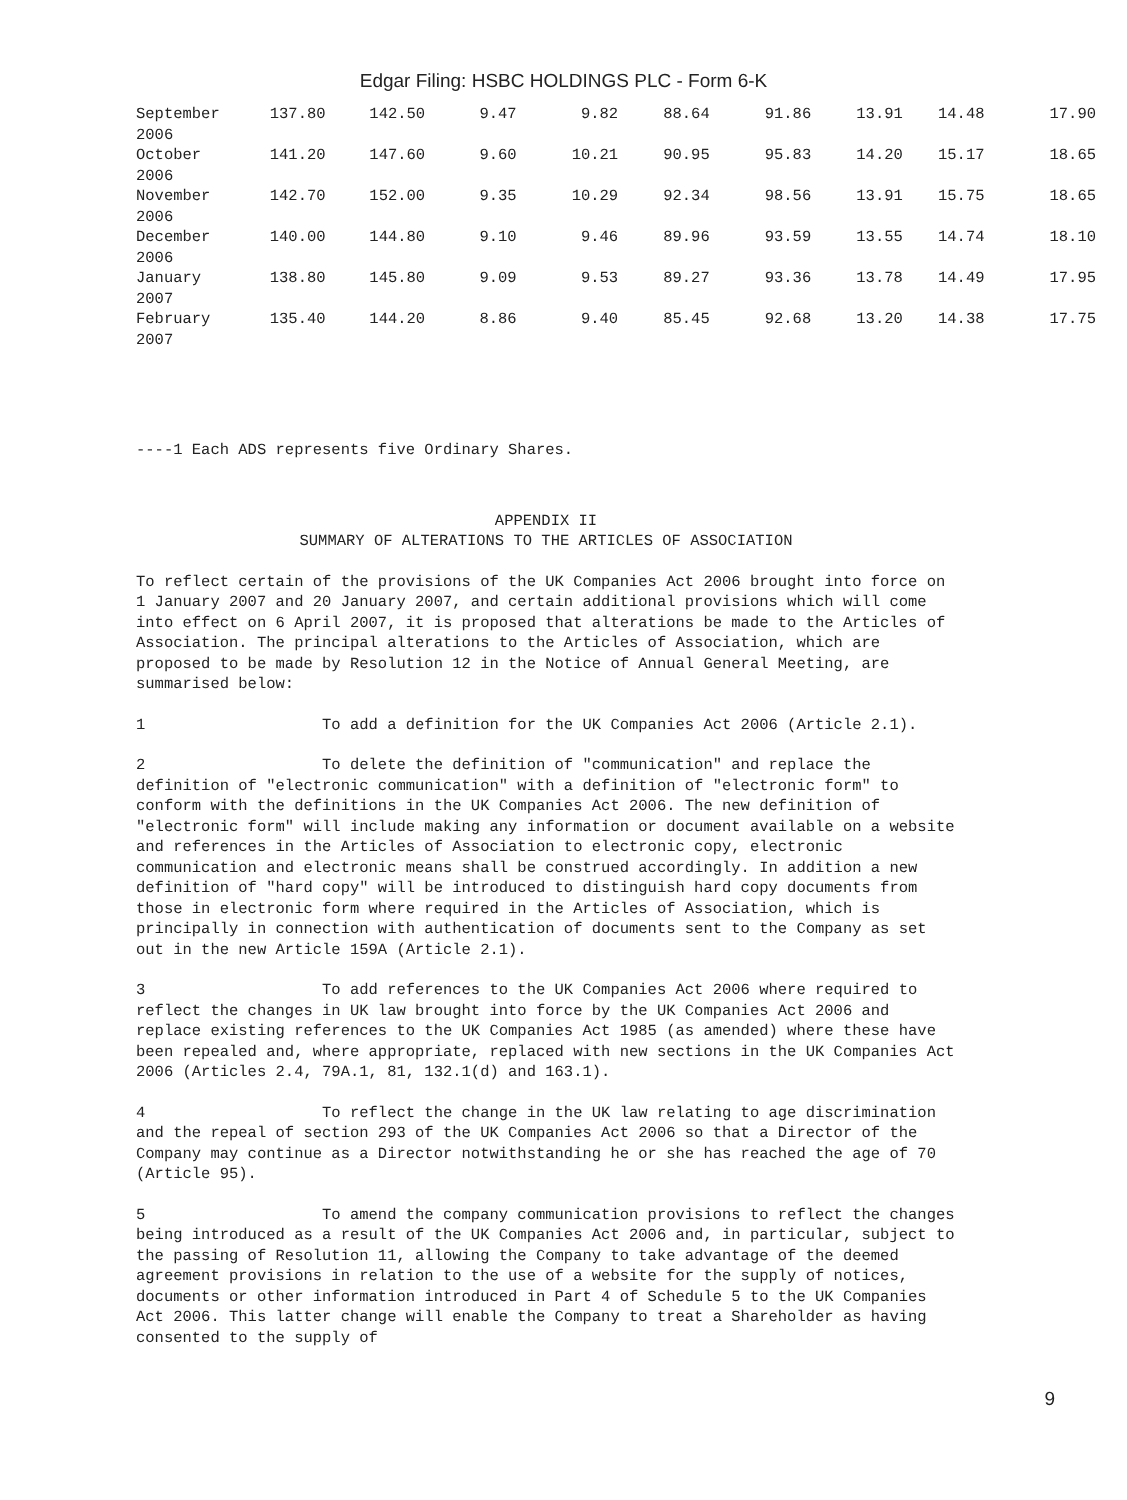Edgar Filing: HSBC HOLDINGS PLC - Form 6-K
| September 2006 | 137.80 | 142.50 | 9.47 | 9.82 | 88.64 | 91.86 | 13.91 | 14.48 | 17.90 |
| October 2006 | 141.20 | 147.60 | 9.60 | 10.21 | 90.95 | 95.83 | 14.20 | 15.17 | 18.65 |
| November 2006 | 142.70 | 152.00 | 9.35 | 10.29 | 92.34 | 98.56 | 13.91 | 15.75 | 18.65 |
| December 2006 | 140.00 | 144.80 | 9.10 | 9.46 | 89.96 | 93.59 | 13.55 | 14.74 | 18.10 |
| January 2007 | 138.80 | 145.80 | 9.09 | 9.53 | 89.27 | 93.36 | 13.78 | 14.49 | 17.95 |
| February 2007 | 135.40 | 144.20 | 8.86 | 9.40 | 85.45 | 92.68 | 13.20 | 14.38 | 17.75 |
----1 Each ADS represents five Ordinary Shares.
APPENDIX II
SUMMARY OF ALTERATIONS TO THE ARTICLES OF ASSOCIATION
To reflect certain of the provisions of the UK Companies Act 2006 brought into force on 1 January 2007 and 20 January 2007, and certain additional provisions which will come into effect on 6 April 2007, it is proposed that alterations be made to the Articles of Association. The principal alterations to the Articles of Association, which are proposed to be made by Resolution 12 in the Notice of Annual General Meeting, are summarised below:
1 To add a definition for the UK Companies Act 2006 (Article 2.1).
2 To delete the definition of "communication" and replace the definition of "electronic communication" with a definition of "electronic form" to conform with the definitions in the UK Companies Act 2006. The new definition of "electronic form" will include making any information or document available on a website and references in the Articles of Association to electronic copy, electronic communication and electronic means shall be construed accordingly. In addition a new definition of "hard copy" will be introduced to distinguish hard copy documents from those in electronic form where required in the Articles of Association, which is principally in connection with authentication of documents sent to the Company as set out in the new Article 159A (Article 2.1).
3 To add references to the UK Companies Act 2006 where required to reflect the changes in UK law brought into force by the UK Companies Act 2006 and replace existing references to the UK Companies Act 1985 (as amended) where these have been repealed and, where appropriate, replaced with new sections in the UK Companies Act 2006 (Articles 2.4, 79A.1, 81, 132.1(d) and 163.1).
4 To reflect the change in the UK law relating to age discrimination and the repeal of section 293 of the UK Companies Act 2006 so that a Director of the Company may continue as a Director notwithstanding he or she has reached the age of 70 (Article 95).
5 To amend the company communication provisions to reflect the changes being introduced as a result of the UK Companies Act 2006 and, in particular, subject to the passing of Resolution 11, allowing the Company to take advantage of the deemed agreement provisions in relation to the use of a website for the supply of notices, documents or other information introduced in Part 4 of Schedule 5 to the UK Companies Act 2006. This latter change will enable the Company to treat a Shareholder as having consented to the supply of
9